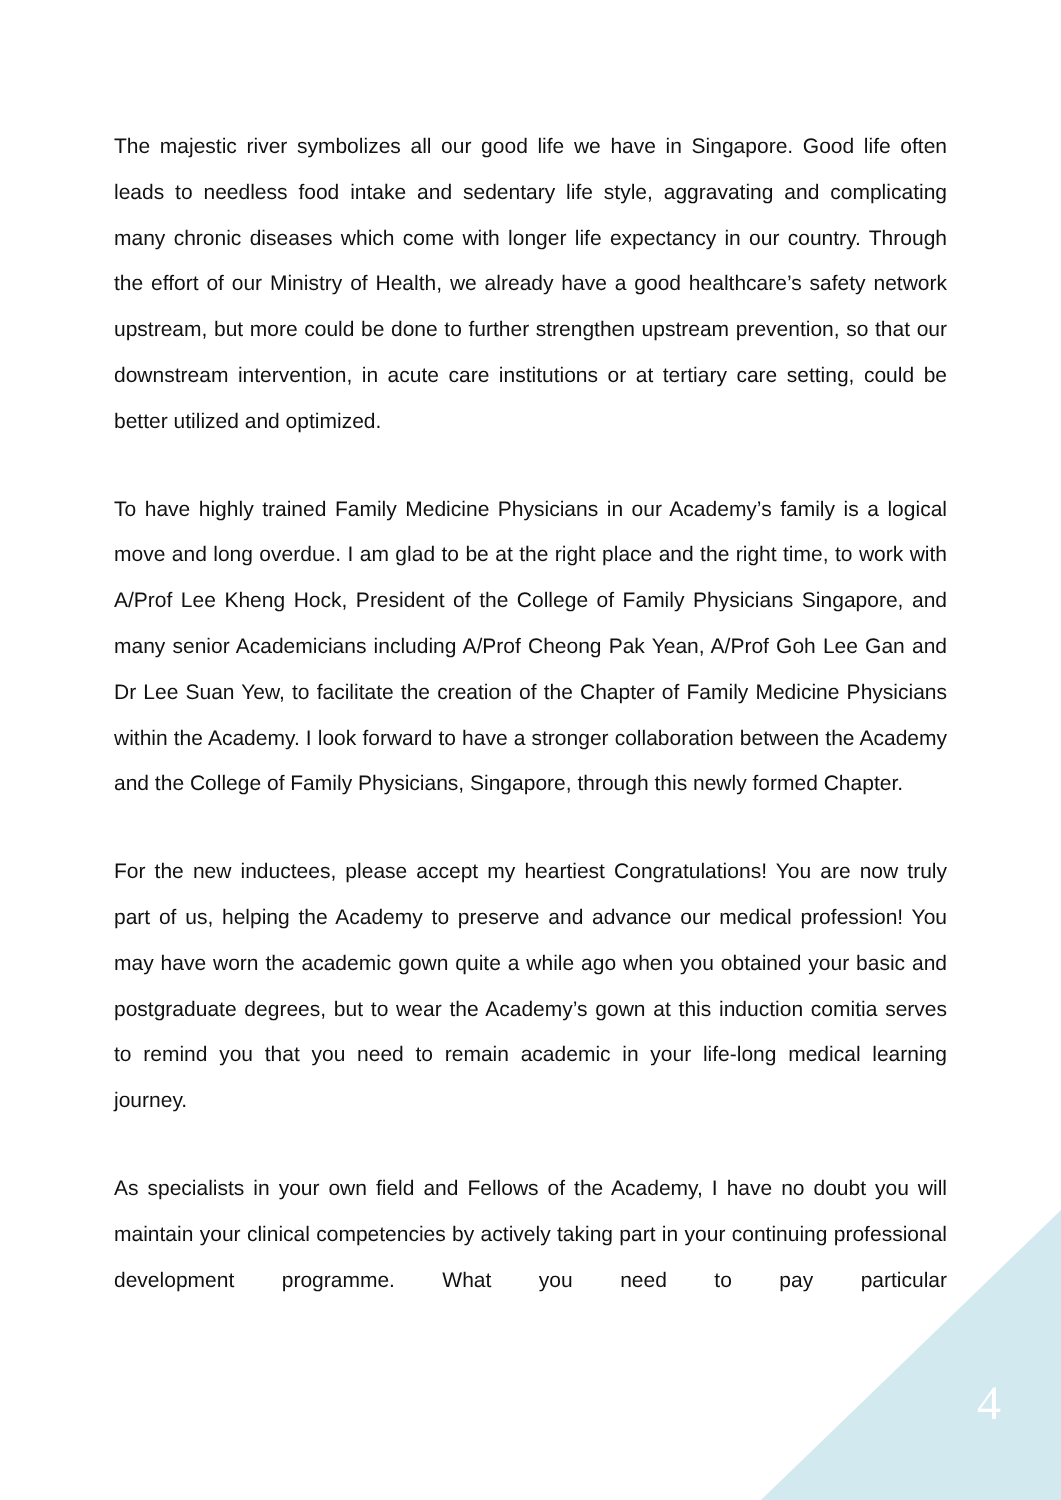The majestic river symbolizes all our good life we have in Singapore. Good life often leads to needless food intake and sedentary life style, aggravating and complicating many chronic diseases which come with longer life expectancy in our country. Through the effort of our Ministry of Health, we already have a good healthcare’s safety network upstream, but more could be done to further strengthen upstream prevention, so that our downstream intervention, in acute care institutions or at tertiary care setting, could be better utilized and optimized.
To have highly trained Family Medicine Physicians in our Academy’s family is a logical move and long overdue. I am glad to be at the right place and the right time, to work with A/Prof Lee Kheng Hock, President of the College of Family Physicians Singapore, and many senior Academicians including A/Prof Cheong Pak Yean, A/Prof Goh Lee Gan and Dr Lee Suan Yew, to facilitate the creation of the Chapter of Family Medicine Physicians within the Academy. I look forward to have a stronger collaboration between the Academy and the College of Family Physicians, Singapore, through this newly formed Chapter.
For the new inductees, please accept my heartiest Congratulations! You are now truly part of us, helping the Academy to preserve and advance our medical profession! You may have worn the academic gown quite a while ago when you obtained your basic and postgraduate degrees, but to wear the Academy’s gown at this induction comitia serves to remind you that you need to remain academic in your life-long medical learning journey.
As specialists in your own field and Fellows of the Academy, I have no doubt you will maintain your clinical competencies by actively taking part in your continuing professional development programme. What you need to pay particular
4